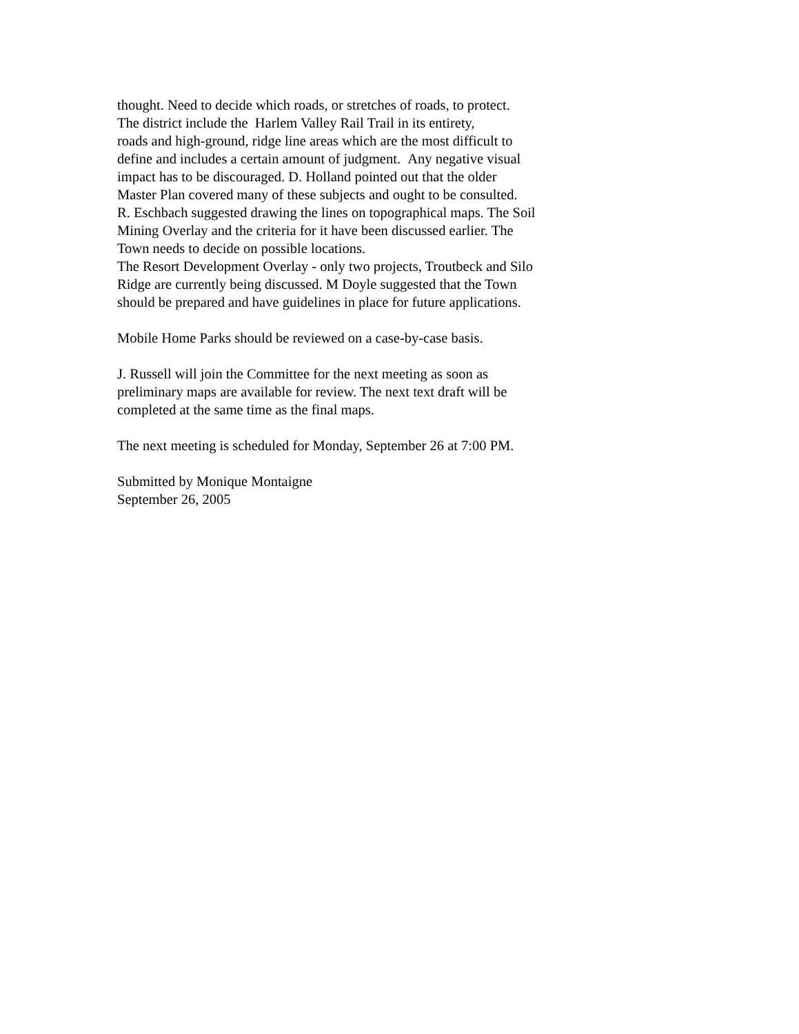thought. Need to decide which roads, or stretches of roads, to protect.
The district include the Harlem Valley Rail Trail in its entirety,
roads and high-ground, ridge line areas which are the most difficult to
define and includes a certain amount of judgment. Any negative visual
impact has to be discouraged. D. Holland pointed out that the older
Master Plan covered many of these subjects and ought to be consulted.
R. Eschbach suggested drawing the lines on topographical maps. The Soil
Mining Overlay and the criteria for it have been discussed earlier. The
Town needs to decide on possible locations.
The Resort Development Overlay - only two projects, Troutbeck and Silo
Ridge are currently being discussed. M Doyle suggested that the Town
should be prepared and have guidelines in place for future applications.
Mobile Home Parks should be reviewed on a case-by-case basis.
J. Russell will join the Committee for the next meeting as soon as
preliminary maps are available for review. The next text draft will be
completed at the same time as the final maps.
The next meeting is scheduled for Monday, September 26 at 7:00 PM.
Submitted by Monique Montaigne
September 26, 2005